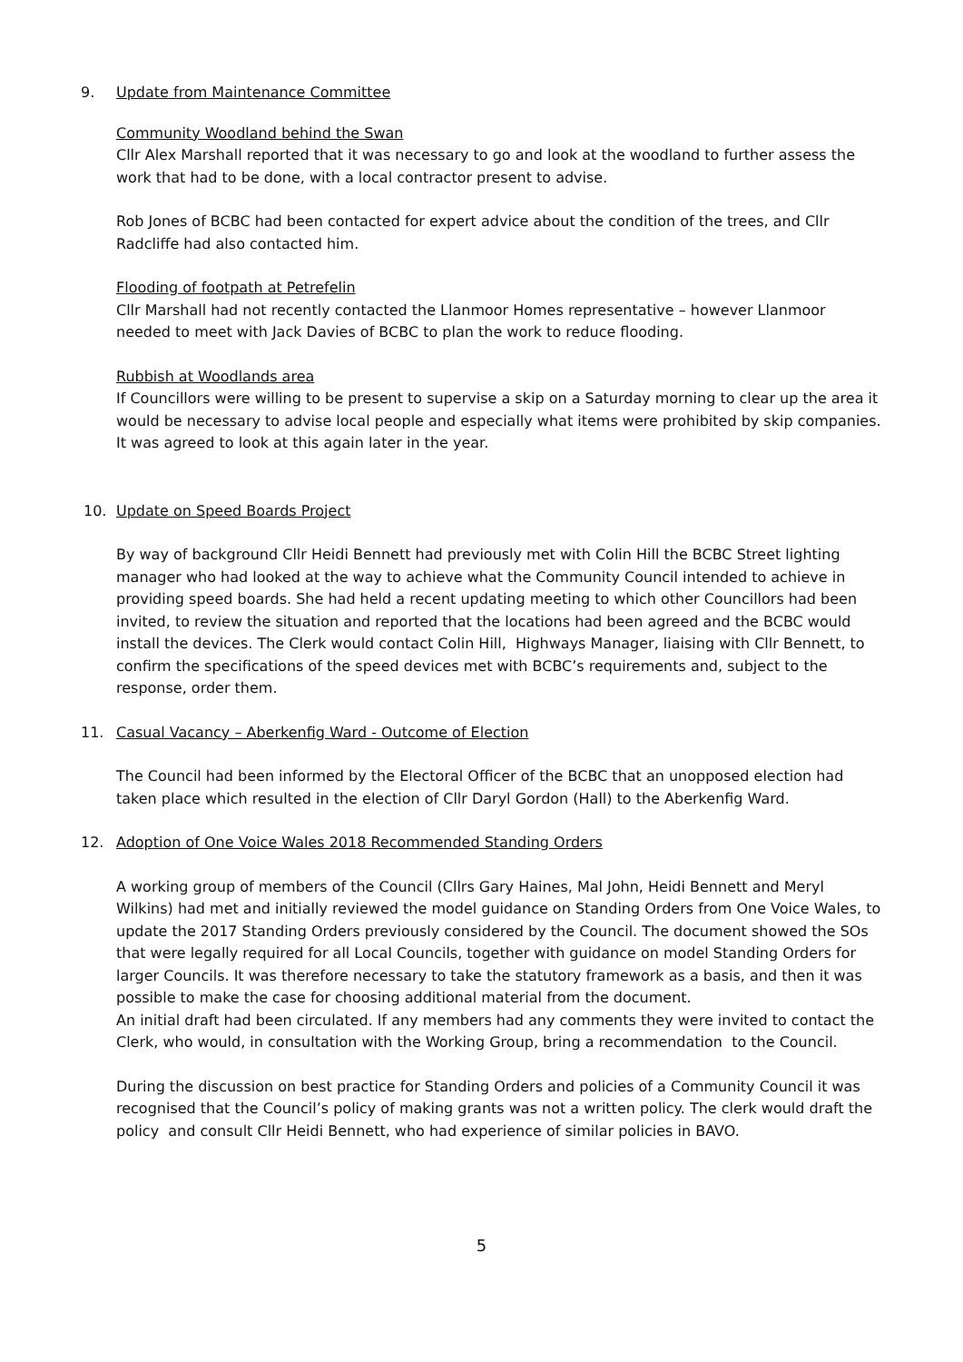9. Update from Maintenance Committee
Community Woodland behind the Swan
Cllr Alex Marshall reported that it was necessary to go and look at the woodland to further assess the work that had to be done, with a local contractor present to advise.
Rob Jones of BCBC had been contacted for expert advice about the condition of the trees, and Cllr Radcliffe had also contacted him.
Flooding of footpath at Petrefelin
Cllr Marshall had not recently contacted the Llanmoor Homes representative – however Llanmoor needed to meet with Jack Davies of BCBC to plan the work to reduce flooding.
Rubbish at Woodlands area
If Councillors were willing to be present to supervise a skip on a Saturday morning to clear up the area it would be necessary to advise local people and especially what items were prohibited by skip companies. It was agreed to look at this again later in the year.
10. Update on Speed Boards Project
By way of background Cllr Heidi Bennett had previously met with Colin Hill the BCBC Street lighting manager who had looked at the way to achieve what the Community Council intended to achieve in providing speed boards. She had held a recent updating meeting to which other Councillors had been invited, to review the situation and reported that the locations had been agreed and the BCBC would install the devices. The Clerk would contact Colin Hill, Highways Manager, liaising with Cllr Bennett, to confirm the specifications of the speed devices met with BCBC’s requirements and, subject to the response, order them.
11. Casual Vacancy – Aberkenfig Ward - Outcome of Election
The Council had been informed by the Electoral Officer of the BCBC that an unopposed election had taken place which resulted in the election of Cllr Daryl Gordon (Hall) to the Aberkenfig Ward.
12. Adoption of One Voice Wales 2018 Recommended Standing Orders
A working group of members of the Council (Cllrs Gary Haines, Mal John, Heidi Bennett and Meryl Wilkins) had met and initially reviewed the model guidance on Standing Orders from One Voice Wales, to update the 2017 Standing Orders previously considered by the Council. The document showed the SOs that were legally required for all Local Councils, together with guidance on model Standing Orders for larger Councils. It was therefore necessary to take the statutory framework as a basis, and then it was possible to make the case for choosing additional material from the document.
An initial draft had been circulated. If any members had any comments they were invited to contact the Clerk, who would, in consultation with the Working Group, bring a recommendation to the Council.
During the discussion on best practice for Standing Orders and policies of a Community Council it was recognised that the Council’s policy of making grants was not a written policy. The clerk would draft the policy and consult Cllr Heidi Bennett, who had experience of similar policies in BAVO.
5